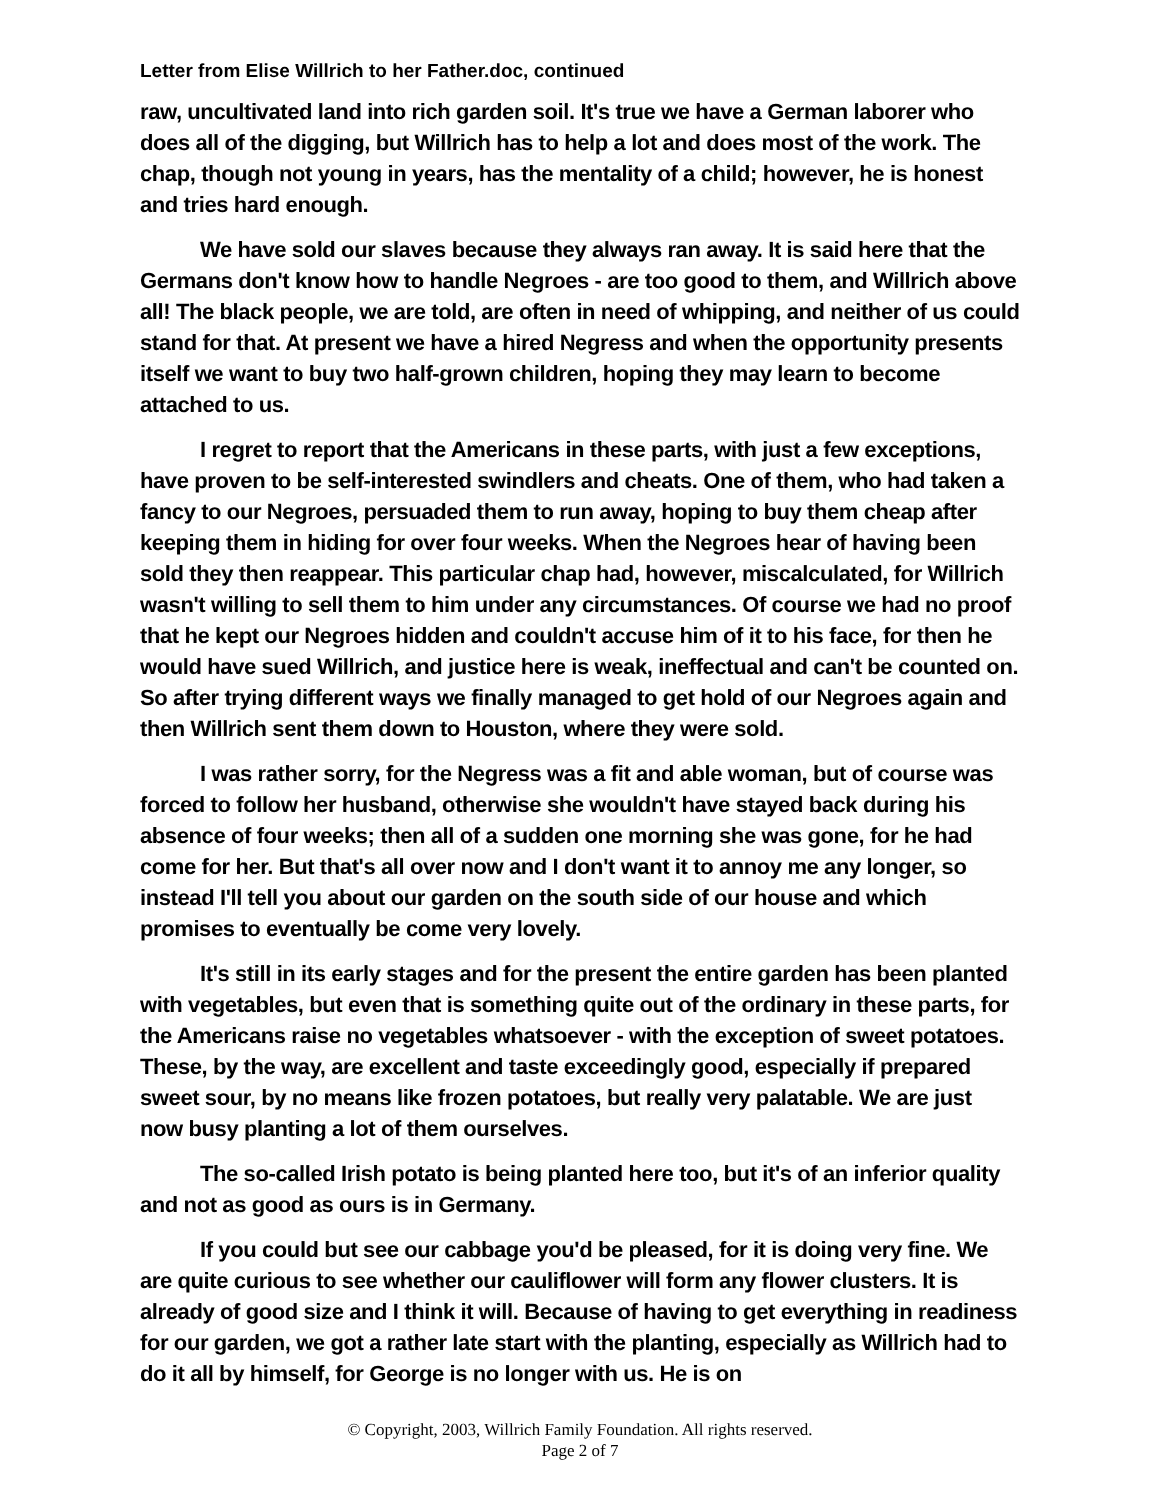Letter from Elise Willrich to her Father.doc, continued
raw, uncultivated land into rich garden soil. It's true we have a German laborer who does all of the digging, but Willrich has to help a lot and does most of the work. The chap, though not young in years, has the mentality of a child; however, he is honest and tries hard enough.
We have sold our slaves because they always ran away. It is said here that the Germans don't know how to handle Negroes - are too good to them, and Willrich above all! The black people, we are told, are often in need of whipping, and neither of us could stand for that. At present we have a hired Negress and when the opportunity presents itself we want to buy two half-grown children, hoping they may learn to become attached to us.
I regret to report that the Americans in these parts, with just a few exceptions, have proven to be self-interested swindlers and cheats. One of them, who had taken a fancy to our Negroes, persuaded them to run away, hoping to buy them cheap after keeping them in hiding for over four weeks. When the Negroes hear of having been sold they then reappear. This particular chap had, however, miscalculated, for Willrich wasn't willing to sell them to him under any circumstances. Of course we had no proof that he kept our Negroes hidden and couldn't accuse him of it to his face, for then he would have sued Willrich, and justice here is weak, ineffectual and can't be counted on. So after trying different ways we finally managed to get hold of our Negroes again and then Willrich sent them down to Houston, where they were sold.
I was rather sorry, for the Negress was a fit and able woman, but of course was forced to follow her husband, otherwise she wouldn't have stayed back during his absence of four weeks; then all of a sudden one morning she was gone, for he had come for her. But that's all over now and I don't want it to annoy me any longer, so instead I'll tell you about our garden on the south side of our house and which promises to eventually be come very lovely.
It's still in its early stages and for the present the entire garden has been planted with vegetables, but even that is something quite out of the ordinary in these parts, for the Americans raise no vegetables whatsoever - with the exception of sweet potatoes. These, by the way, are excellent and taste exceedingly good, especially if prepared sweet sour, by no means like frozen potatoes, but really very palatable. We are just now busy planting a lot of them ourselves.
The so-called Irish potato is being planted here too, but it's of an inferior quality and not as good as ours is in Germany.
If you could but see our cabbage you'd be pleased, for it is doing very fine. We are quite curious to see whether our cauliflower will form any flower clusters. It is already of good size and I think it will. Because of having to get everything in readiness for our garden, we got a rather late start with the planting, especially as Willrich had to do it all by himself, for George is no longer with us. He is on
© Copyright, 2003, Willrich Family Foundation. All rights reserved.
Page 2 of 7